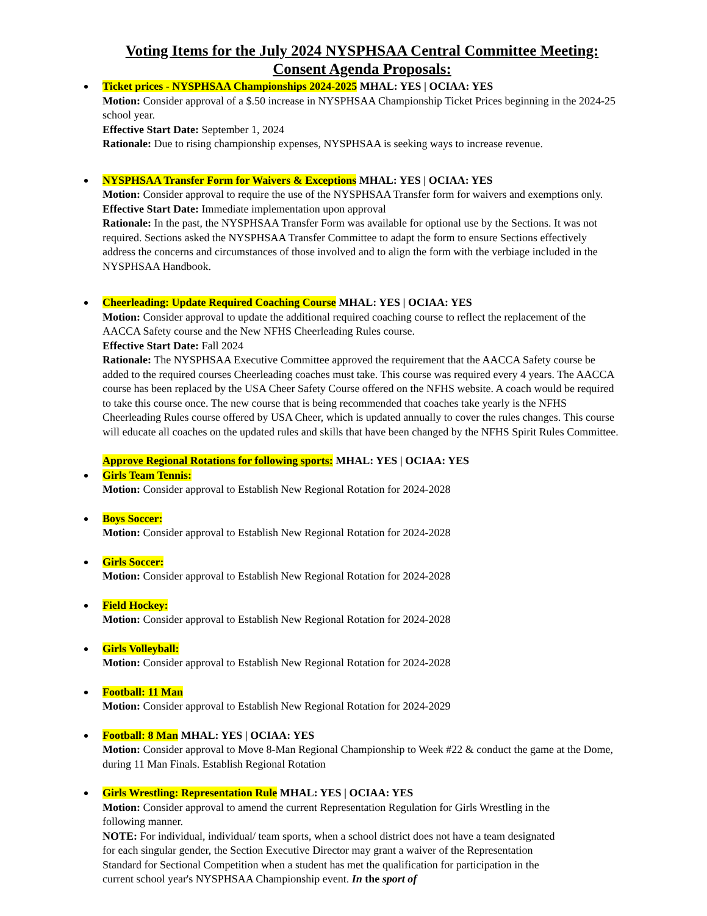Voting Items for the July 2024 NYSPHSAA Central Committee Meeting:
Consent Agenda Proposals:
Ticket prices - NYSPHSAA Championships 2024-2025 MHAL: YES | OCIAA: YES
Motion: Consider approval of a $.50 increase in NYSPHSAA Championship Ticket Prices beginning in the 2024-25 school year.
Effective Start Date: September 1, 2024
Rationale: Due to rising championship expenses, NYSPHSAA is seeking ways to increase revenue.
NYSPHSAA Transfer Form for Waivers & Exceptions MHAL: YES | OCIAA: YES
Motion: Consider approval to require the use of the NYSPHSAA Transfer form for waivers and exemptions only.
Effective Start Date: Immediate implementation upon approval
Rationale: In the past, the NYSPHSAA Transfer Form was available for optional use by the Sections. It was not required. Sections asked the NYSPHSAA Transfer Committee to adapt the form to ensure Sections effectively address the concerns and circumstances of those involved and to align the form with the verbiage included in the NYSPHSAA Handbook.
Cheerleading: Update Required Coaching Course MHAL: YES | OCIAA: YES
Motion: Consider approval to update the additional required coaching course to reflect the replacement of the AACCA Safety course and the New NFHS Cheerleading Rules course.
Effective Start Date: Fall 2024
Rationale: The NYSPHSAA Executive Committee approved the requirement that the AACCA Safety course be added to the required courses Cheerleading coaches must take. This course was required every 4 years. The AACCA course has been replaced by the USA Cheer Safety Course offered on the NFHS website. A coach would be required to take this course once. The new course that is being recommended that coaches take yearly is the NFHS Cheerleading Rules course offered by USA Cheer, which is updated annually to cover the rules changes. This course will educate all coaches on the updated rules and skills that have been changed by the NFHS Spirit Rules Committee.
Approve Regional Rotations for following sports: MHAL: YES | OCIAA: YES
Girls Team Tennis:
Motion: Consider approval to Establish New Regional Rotation for 2024-2028
Boys Soccer:
Motion: Consider approval to Establish New Regional Rotation for 2024-2028
Girls Soccer:
Motion: Consider approval to Establish New Regional Rotation for 2024-2028
Field Hockey:
Motion: Consider approval to Establish New Regional Rotation for 2024-2028
Girls Volleyball:
Motion: Consider approval to Establish New Regional Rotation for 2024-2028
Football: 11 Man
Motion: Consider approval to Establish New Regional Rotation for 2024-2029
Football: 8 Man MHAL: YES | OCIAA: YES
Motion: Consider approval to Move 8-Man Regional Championship to Week #22 & conduct the game at the Dome, during 11 Man Finals. Establish Regional Rotation
Girls Wrestling: Representation Rule MHAL: YES | OCIAA: YES
Motion: Consider approval to amend the current Representation Regulation for Girls Wrestling in the following manner.
NOTE: For individual, individual/ team sports, when a school district does not have a team designated for each singular gender, the Section Executive Director may grant a waiver of the Representation Standard for Sectional Competition when a student has met the qualification for participation in the current school year's NYSPHSAA Championship event. In the sport of